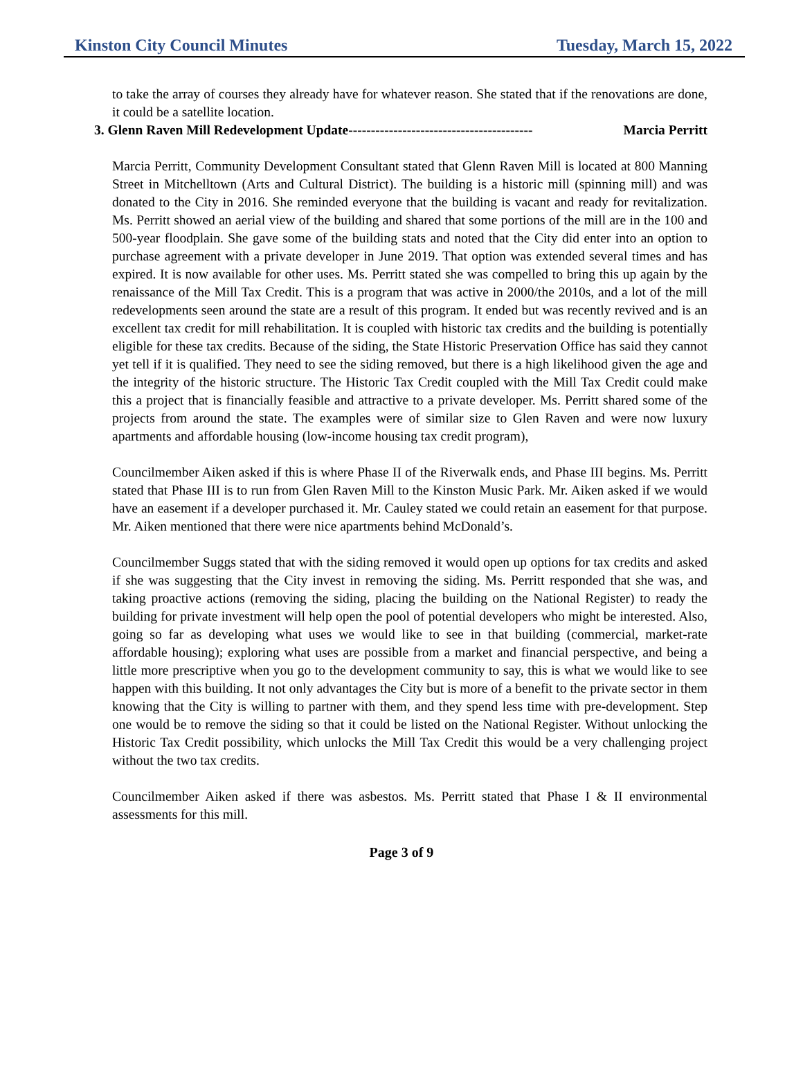Kinston City Council Minutes Tuesday, March 15, 2022
to take the array of courses they already have for whatever reason. She stated that if the renovations are done, it could be a satellite location.
3. Glenn Raven Mill Redevelopment Update----------------------------------------- Marcia Perritt
Marcia Perritt, Community Development Consultant stated that Glenn Raven Mill is located at 800 Manning Street in Mitchelltown (Arts and Cultural District). The building is a historic mill (spinning mill) and was donated to the City in 2016. She reminded everyone that the building is vacant and ready for revitalization. Ms. Perritt showed an aerial view of the building and shared that some portions of the mill are in the 100 and 500-year floodplain. She gave some of the building stats and noted that the City did enter into an option to purchase agreement with a private developer in June 2019. That option was extended several times and has expired. It is now available for other uses. Ms. Perritt stated she was compelled to bring this up again by the renaissance of the Mill Tax Credit. This is a program that was active in 2000/the 2010s, and a lot of the mill redevelopments seen around the state are a result of this program. It ended but was recently revived and is an excellent tax credit for mill rehabilitation. It is coupled with historic tax credits and the building is potentially eligible for these tax credits. Because of the siding, the State Historic Preservation Office has said they cannot yet tell if it is qualified. They need to see the siding removed, but there is a high likelihood given the age and the integrity of the historic structure. The Historic Tax Credit coupled with the Mill Tax Credit could make this a project that is financially feasible and attractive to a private developer. Ms. Perritt shared some of the projects from around the state. The examples were of similar size to Glen Raven and were now luxury apartments and affordable housing (low-income housing tax credit program),
Councilmember Aiken asked if this is where Phase II of the Riverwalk ends, and Phase III begins. Ms. Perritt stated that Phase III is to run from Glen Raven Mill to the Kinston Music Park. Mr. Aiken asked if we would have an easement if a developer purchased it. Mr. Cauley stated we could retain an easement for that purpose. Mr. Aiken mentioned that there were nice apartments behind McDonald’s.
Councilmember Suggs stated that with the siding removed it would open up options for tax credits and asked if she was suggesting that the City invest in removing the siding. Ms. Perritt responded that she was, and taking proactive actions (removing the siding, placing the building on the National Register) to ready the building for private investment will help open the pool of potential developers who might be interested. Also, going so far as developing what uses we would like to see in that building (commercial, market-rate affordable housing); exploring what uses are possible from a market and financial perspective, and being a little more prescriptive when you go to the development community to say, this is what we would like to see happen with this building. It not only advantages the City but is more of a benefit to the private sector in them knowing that the City is willing to partner with them, and they spend less time with pre-development. Step one would be to remove the siding so that it could be listed on the National Register. Without unlocking the Historic Tax Credit possibility, which unlocks the Mill Tax Credit this would be a very challenging project without the two tax credits.
Councilmember Aiken asked if there was asbestos. Ms. Perritt stated that Phase I & II environmental assessments for this mill.
Page 3 of 9